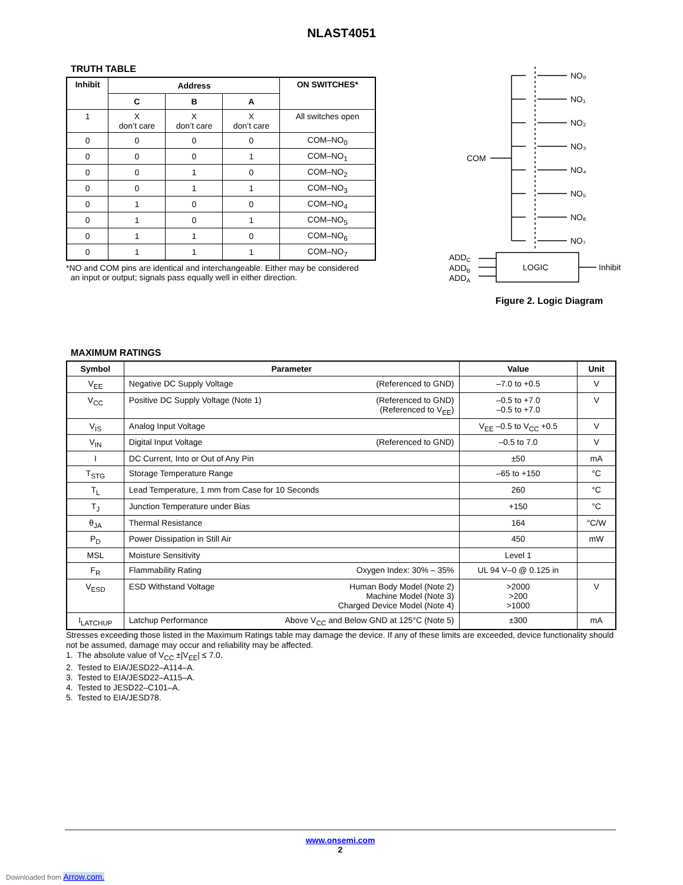NLAST4051
TRUTH TABLE
| Inhibit | Address | | | ON SWITCHES* |
| --- | --- | --- | --- | --- |
| | C | B | A | |
| 1 | X don’t care | X don’t care | X don’t care | All switches open |
| 0 | 0 | 0 | 0 | COM–NO<sub>0</sub> |
| 0 | 0 | 0 | 1 | COM–NO<sub>1</sub> |
| 0 | 0 | 1 | 0 | COM–NO<sub>2</sub> |
| 0 | 0 | 1 | 1 | COM–NO<sub>3</sub> |
| 0 | 1 | 0 | 0 | COM–NO<sub>4</sub> |
| 0 | 1 | 0 | 1 | COM–NO<sub>5</sub> |
| 0 | 1 | 1 | 0 | COM–NO<sub>6</sub> |
| 0 | 1 | 1 | 1 | COM–NO<sub>7</sub> |
*NO and COM pins are identical and interchangeable. Either may be considered
an input or output; signals pass equally well in either direction.
COM
NO₀
NO₁
NO₂
NO₃
NO₄
NO₅
NO₆
NO₇
LOGIC
ADDC
ADDB
ADDA
Inhibit
Figure 2. Logic Diagram
MAXIMUM RATINGS
| Symbol | Parameter | Value | Unit |
| --- | --- | --- | --- |
| V<sub>EE</sub> | Negative DC Supply Voltage (Referenced to GND) | –7.0 to +0.5 | V |
| V<sub>CC</sub> | Positive DC Supply Voltage (Note 1) (Referenced to GND) (Referenced to V<sub>EE</sub>) | –0.5 to +7.0 –0.5 to +7.0 | V |
| V<sub>IS</sub> | Analog Input Voltage | V<sub>EE</sub> –0.5 to V<sub>CC</sub> +0.5 | V |
| V<sub>IN</sub> | Digital Input Voltage (Referenced to GND) | –0.5 to 7.0 | V |
| I | DC Current, Into or Out of Any Pin | ±50 | mA |
| T<sub>STG</sub> | Storage Temperature Range | –65 to +150 | °C |
| T<sub>L</sub> | Lead Temperature, 1 mm from Case for 10 Seconds | 260 | °C |
| T<sub>J</sub> | Junction Temperature under Bias | +150 | °C |
| θ<sub>JA</sub> | Thermal Resistance | 164 | °C/W |
| P<sub>D</sub> | Power Dissipation in Still Air | 450 | mW |
| MSL | Moisture Sensitivity | Level 1 | |
| F<sub>R</sub> | Flammability Rating Oxygen Index: 30% – 35% | UL 94 V–0 @ 0.125 in | |
| V<sub>ESD</sub> | ESD Withstand Voltage Human Body Model (Note 2) Machine Model (Note 3) Charged Device Model (Note 4) | >2000 >200 >1000 | V |
| I<sub>LATCHUP</sub> | Latchup Performance Above V<sub>CC</sub> and Below GND at 125°C (Note 5) | ±300 | mA |
Stresses exceeding those listed in the Maximum Ratings table may damage the device. If any of these limits are exceeded, device functionality should not be assumed, damage may occur and reliability may be affected.
1. The absolute value of V<sub>CC</sub> ±|V<sub>EE</sub>| ≤ 7.0.
2. Tested to EIA/JESD22–A114–A.
3. Tested to EIA/JESD22–A115–A.
4. Tested to JESD22–C101–A.
5. Tested to EIA/JESD78.
www.onsemi.com
2
Downloaded from Arrow.com.